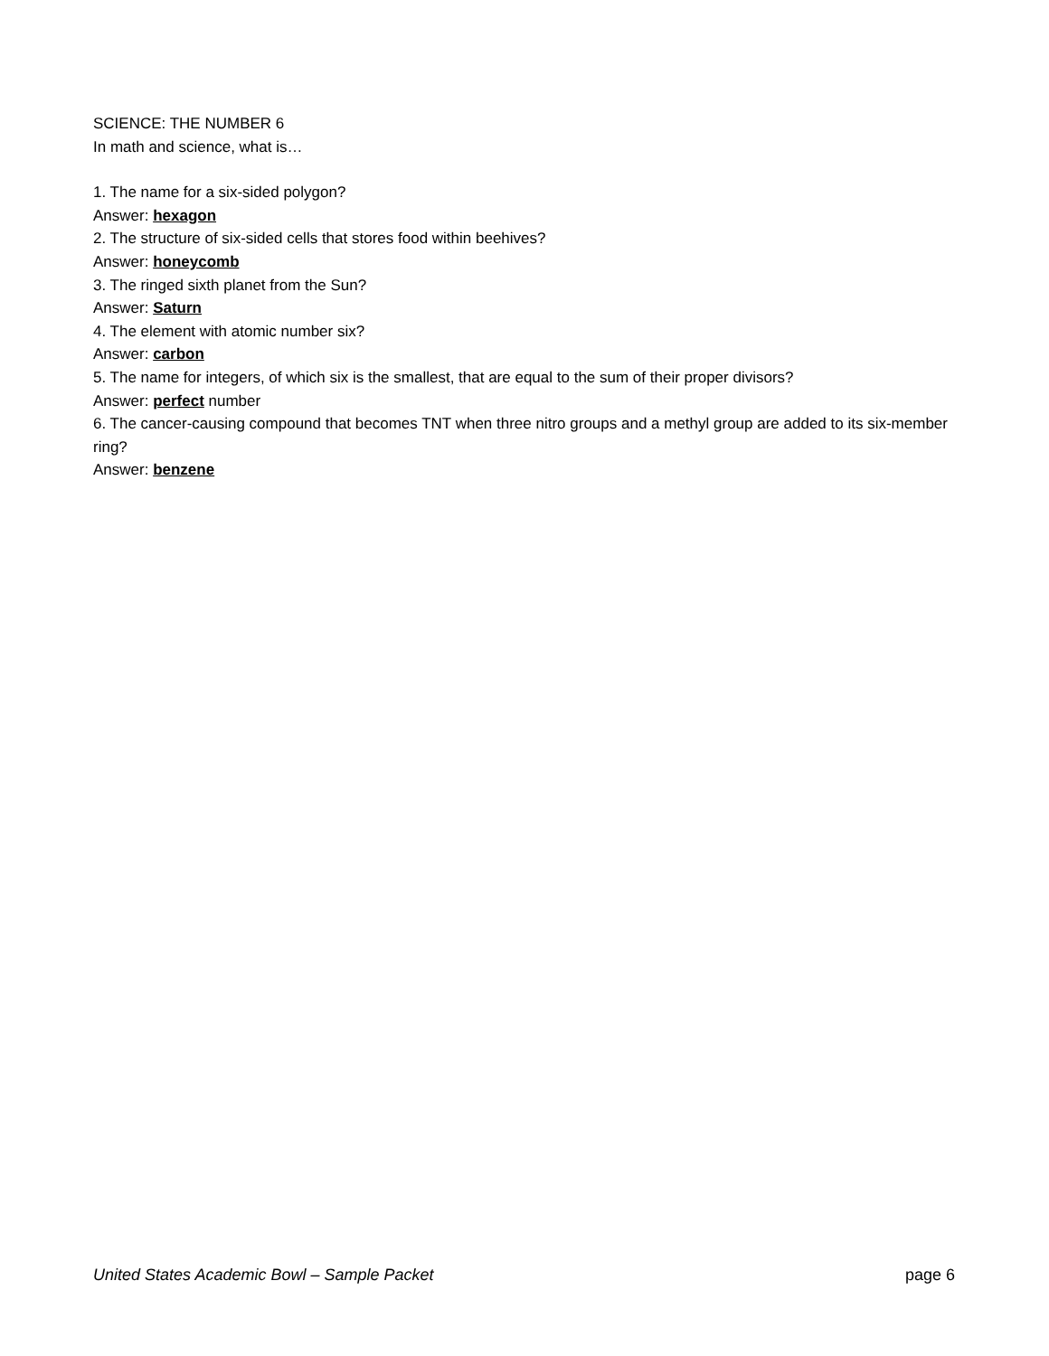SCIENCE: THE NUMBER 6
In math and science, what is…
1. The name for a six-sided polygon?
Answer: hexagon
2. The structure of six-sided cells that stores food within beehives?
Answer: honeycomb
3. The ringed sixth planet from the Sun?
Answer: Saturn
4. The element with atomic number six?
Answer: carbon
5. The name for integers, of which six is the smallest, that are equal to the sum of their proper divisors?
Answer: perfect number
6. The cancer-causing compound that becomes TNT when three nitro groups and a methyl group are added to its six-member ring?
Answer: benzene
United States Academic Bowl – Sample Packet page 6